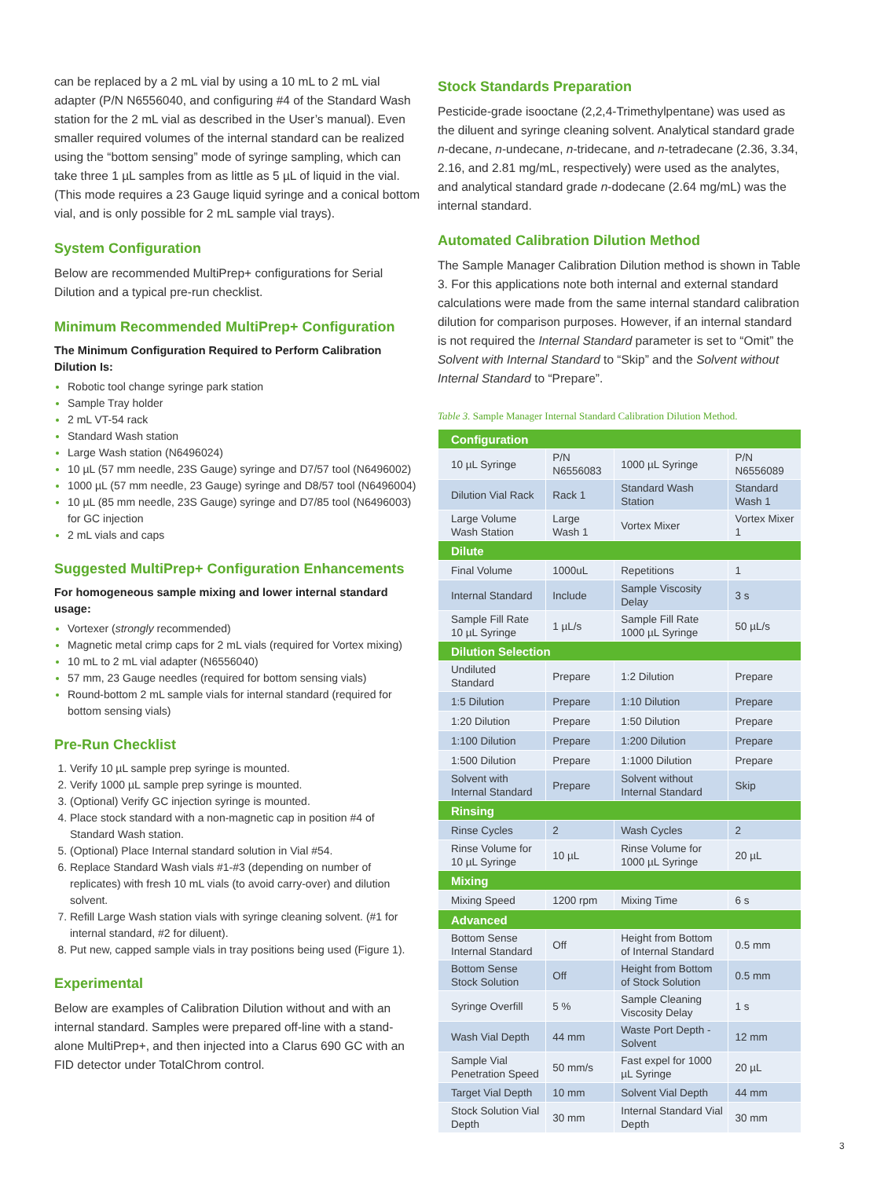can be replaced by a 2 mL vial by using a 10 mL to 2 mL vial adapter (P/N N6556040, and configuring #4 of the Standard Wash station for the 2 mL vial as described in the User’s manual). Even smaller required volumes of the internal standard can be realized using the “bottom sensing” mode of syringe sampling, which can take three 1 µL samples from as little as 5 µL of liquid in the vial. (This mode requires a 23 Gauge liquid syringe and a conical bottom vial, and is only possible for 2 mL sample vial trays).
System Configuration
Below are recommended MultiPrep+ configurations for Serial Dilution and a typical pre-run checklist.
Minimum Recommended MultiPrep+ Configuration
The Minimum Configuration Required to Perform Calibration Dilution Is:
Robotic tool change syringe park station
Sample Tray holder
2 mL VT-54 rack
Standard Wash station
Large Wash station (N6496024)
10 µL (57 mm needle, 23S Gauge) syringe and D7/57 tool (N6496002)
1000 µL (57 mm needle, 23 Gauge) syringe and D8/57 tool (N6496004)
10 µL (85 mm needle, 23S Gauge) syringe and D7/85 tool (N6496003) for GC injection
2 mL vials and caps
Suggested MultiPrep+ Configuration Enhancements
For homogeneous sample mixing and lower internal standard usage:
Vortexer (strongly recommended)
Magnetic metal crimp caps for 2 mL vials (required for Vortex mixing)
10 mL to 2 mL vial adapter (N6556040)
57 mm, 23 Gauge needles (required for bottom sensing vials)
Round-bottom 2 mL sample vials for internal standard (required for bottom sensing vials)
Pre-Run Checklist
Verify 10 µL sample prep syringe is mounted.
Verify 1000 µL sample prep syringe is mounted.
(Optional) Verify GC injection syringe is mounted.
Place stock standard with a non-magnetic cap in position #4 of Standard Wash station.
(Optional) Place Internal standard solution in Vial #54.
Replace Standard Wash vials #1-#3 (depending on number of replicates) with fresh 10 mL vials (to avoid carry-over) and dilution solvent.
Refill Large Wash station vials with syringe cleaning solvent. (#1 for internal standard, #2 for diluent).
Put new, capped sample vials in tray positions being used (Figure 1).
Experimental
Below are examples of Calibration Dilution without and with an internal standard. Samples were prepared off-line with a stand-alone MultiPrep+, and then injected into a Clarus 690 GC with an FID detector under TotalChrom control.
Stock Standards Preparation
Pesticide-grade isooctane (2,2,4-Trimethylpentane) was used as the diluent and syringe cleaning solvent. Analytical standard grade n-decane, n-undecane, n-tridecane, and n-tetradecane (2.36, 3.34, 2.16, and 2.81 mg/mL, respectively) were used as the analytes, and analytical standard grade n-dodecane (2.64 mg/mL) was the internal standard.
Automated Calibration Dilution Method
The Sample Manager Calibration Dilution method is shown in Table 3. For this applications note both internal and external standard calculations were made from the same internal standard calibration dilution for comparison purposes. However, if an internal standard is not required the Internal Standard parameter is set to “Omit” the Solvent with Internal Standard to “Skip” and the Solvent without Internal Standard to “Prepare”.
Table 3. Sample Manager Internal Standard Calibration Dilution Method.
| Configuration | | | |
| 10 µL Syringe | P/N N6556083 | 1000 µL Syringe | P/N N6556089 |
| Dilution Vial Rack | Rack 1 | Standard Wash Station | Standard Wash 1 |
| Large Volume Wash Station | Large Wash 1 | Vortex Mixer | Vortex Mixer 1 |
| Dilute | | | |
| Final Volume | 1000uL | Repetitions | 1 |
| Internal Standard | Include | Sample Viscosity Delay | 3 s |
| Sample Fill Rate 10 µL Syringe | 1 µL/s | Sample Fill Rate 1000 µL Syringe | 50 µL/s |
| Dilution Selection | | | |
| Undiluted Standard | Prepare | 1:2 Dilution | Prepare |
| 1:5 Dilution | Prepare | 1:10 Dilution | Prepare |
| 1:20 Dilution | Prepare | 1:50 Dilution | Prepare |
| 1:100 Dilution | Prepare | 1:200 Dilution | Prepare |
| 1:500 Dilution | Prepare | 1:1000 Dilution | Prepare |
| Solvent with Internal Standard | Prepare | Solvent without Internal Standard | Skip |
| Rinsing | | | |
| Rinse Cycles | 2 | Wash Cycles | 2 |
| Rinse Volume for 10 µL Syringe | 10 µL | Rinse Volume for 1000 µL Syringe | 20 µL |
| Mixing | | | |
| Mixing Speed | 1200 rpm | Mixing Time | 6 s |
| Advanced | | | |
| Bottom Sense Internal Standard | Off | Height from Bottom of Internal Standard | 0.5 mm |
| Bottom Sense Stock Solution | Off | Height from Bottom of Stock Solution | 0.5 mm |
| Syringe Overfill | 5 % | Sample Cleaning Viscosity Delay | 1 s |
| Wash Vial Depth | 44 mm | Waste Port Depth - Solvent | 12 mm |
| Sample Vial Penetration Speed | 50 mm/s | Fast expel for 1000 µL Syringe | 20 µL |
| Target Vial Depth | 10 mm | Solvent Vial Depth | 44 mm |
| Stock Solution Vial Depth | 30 mm | Internal Standard Vial Depth | 30 mm |
3